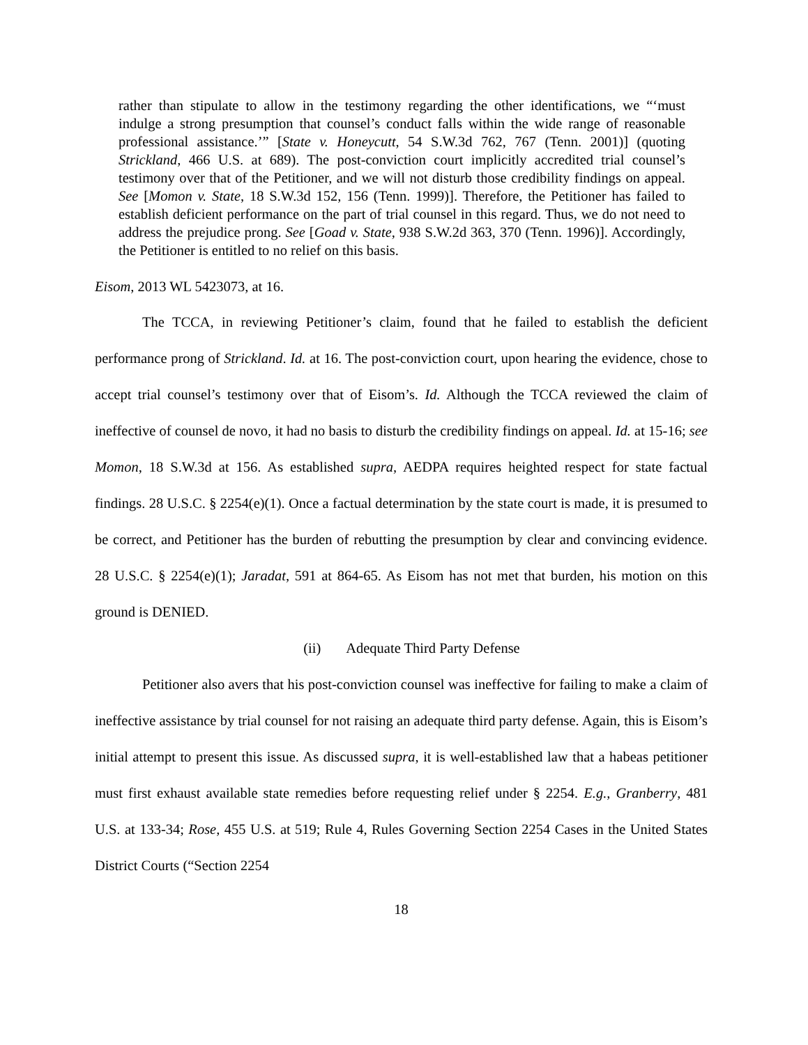rather than stipulate to allow in the testimony regarding the other identifications, we “‘must indulge a strong presumption that counsel’s conduct falls within the wide range of reasonable professional assistance.’” [State v. Honeycutt, 54 S.W.3d 762, 767 (Tenn. 2001)] (quoting Strickland, 466 U.S. at 689). The post-conviction court implicitly accredited trial counsel’s testimony over that of the Petitioner, and we will not disturb those credibility findings on appeal. See [Momon v. State, 18 S.W.3d 152, 156 (Tenn. 1999)]. Therefore, the Petitioner has failed to establish deficient performance on the part of trial counsel in this regard. Thus, we do not need to address the prejudice prong. See [Goad v. State, 938 S.W.2d 363, 370 (Tenn. 1996)]. Accordingly, the Petitioner is entitled to no relief on this basis.
Eisom, 2013 WL 5423073, at 16.
The TCCA, in reviewing Petitioner’s claim, found that he failed to establish the deficient performance prong of Strickland. Id. at 16. The post-conviction court, upon hearing the evidence, chose to accept trial counsel’s testimony over that of Eisom’s. Id. Although the TCCA reviewed the claim of ineffective of counsel de novo, it had no basis to disturb the credibility findings on appeal. Id. at 15-16; see Momon, 18 S.W.3d at 156. As established supra, AEDPA requires heighted respect for state factual findings. 28 U.S.C. § 2254(e)(1). Once a factual determination by the state court is made, it is presumed to be correct, and Petitioner has the burden of rebutting the presumption by clear and convincing evidence. 28 U.S.C. § 2254(e)(1); Jaradat, 591 at 864-65. As Eisom has not met that burden, his motion on this ground is DENIED.
(ii) Adequate Third Party Defense
Petitioner also avers that his post-conviction counsel was ineffective for failing to make a claim of ineffective assistance by trial counsel for not raising an adequate third party defense. Again, this is Eisom’s initial attempt to present this issue. As discussed supra, it is well-established law that a habeas petitioner must first exhaust available state remedies before requesting relief under § 2254. E.g., Granberry, 481 U.S. at 133-34; Rose, 455 U.S. at 519; Rule 4, Rules Governing Section 2254 Cases in the United States District Courts (“Section 2254
18